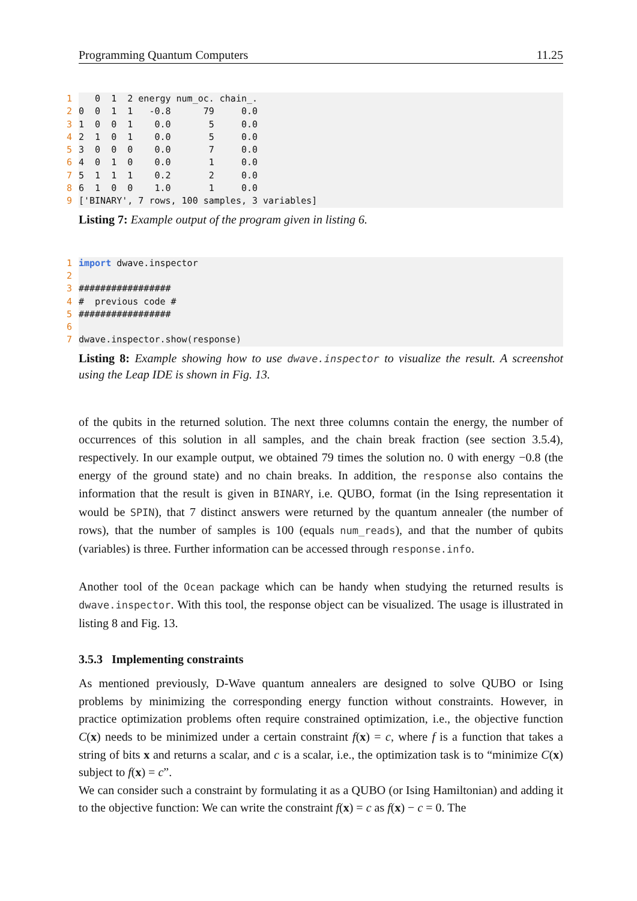Programming Quantum Computers 11.25
1 0 1 2 energy num_oc. chain_.
2 0 0 1 1 -0.8 79 0.0
3 1 0 0 1 0.0 5 0.0
4 2 1 0 1 0.0 5 0.0
5 3 0 0 0 0.0 7 0.0
6 4 0 1 0 0.0 1 0.0
7 5 1 1 1 0.2 2 0.0
8 6 1 0 0 1.0 1 0.0
9 ['BINARY', 7 rows, 100 samples, 3 variables]
Listing 7: Example output of the program given in listing 6.
1 import dwave.inspector
2
3 #################
4 # previous code #
5 #################
6
7 dwave.inspector.show(response)
Listing 8: Example showing how to use dwave.inspector to visualize the result. A screenshot using the Leap IDE is shown in Fig. 13.
of the qubits in the returned solution. The next three columns contain the energy, the number of occurrences of this solution in all samples, and the chain break fraction (see section 3.5.4), respectively. In our example output, we obtained 79 times the solution no. 0 with energy −0.8 (the energy of the ground state) and no chain breaks. In addition, the response also contains the information that the result is given in BINARY, i.e. QUBO, format (in the Ising representation it would be SPIN), that 7 distinct answers were returned by the quantum annealer (the number of rows), that the number of samples is 100 (equals num_reads), and that the number of qubits (variables) is three. Further information can be accessed through response.info.
Another tool of the Ocean package which can be handy when studying the returned results is dwave.inspector. With this tool, the response object can be visualized. The usage is illustrated in listing 8 and Fig. 13.
3.5.3 Implementing constraints
As mentioned previously, D-Wave quantum annealers are designed to solve QUBO or Ising problems by minimizing the corresponding energy function without constraints. However, in practice optimization problems often require constrained optimization, i.e., the objective function C(x) needs to be minimized under a certain constraint f(x) = c, where f is a function that takes a string of bits x and returns a scalar, and c is a scalar, i.e., the optimization task is to “minimize C(x) subject to f(x) = c”.
We can consider such a constraint by formulating it as a QUBO (or Ising Hamiltonian) and adding it to the objective function: We can write the constraint f(x) = c as f(x) − c = 0. The